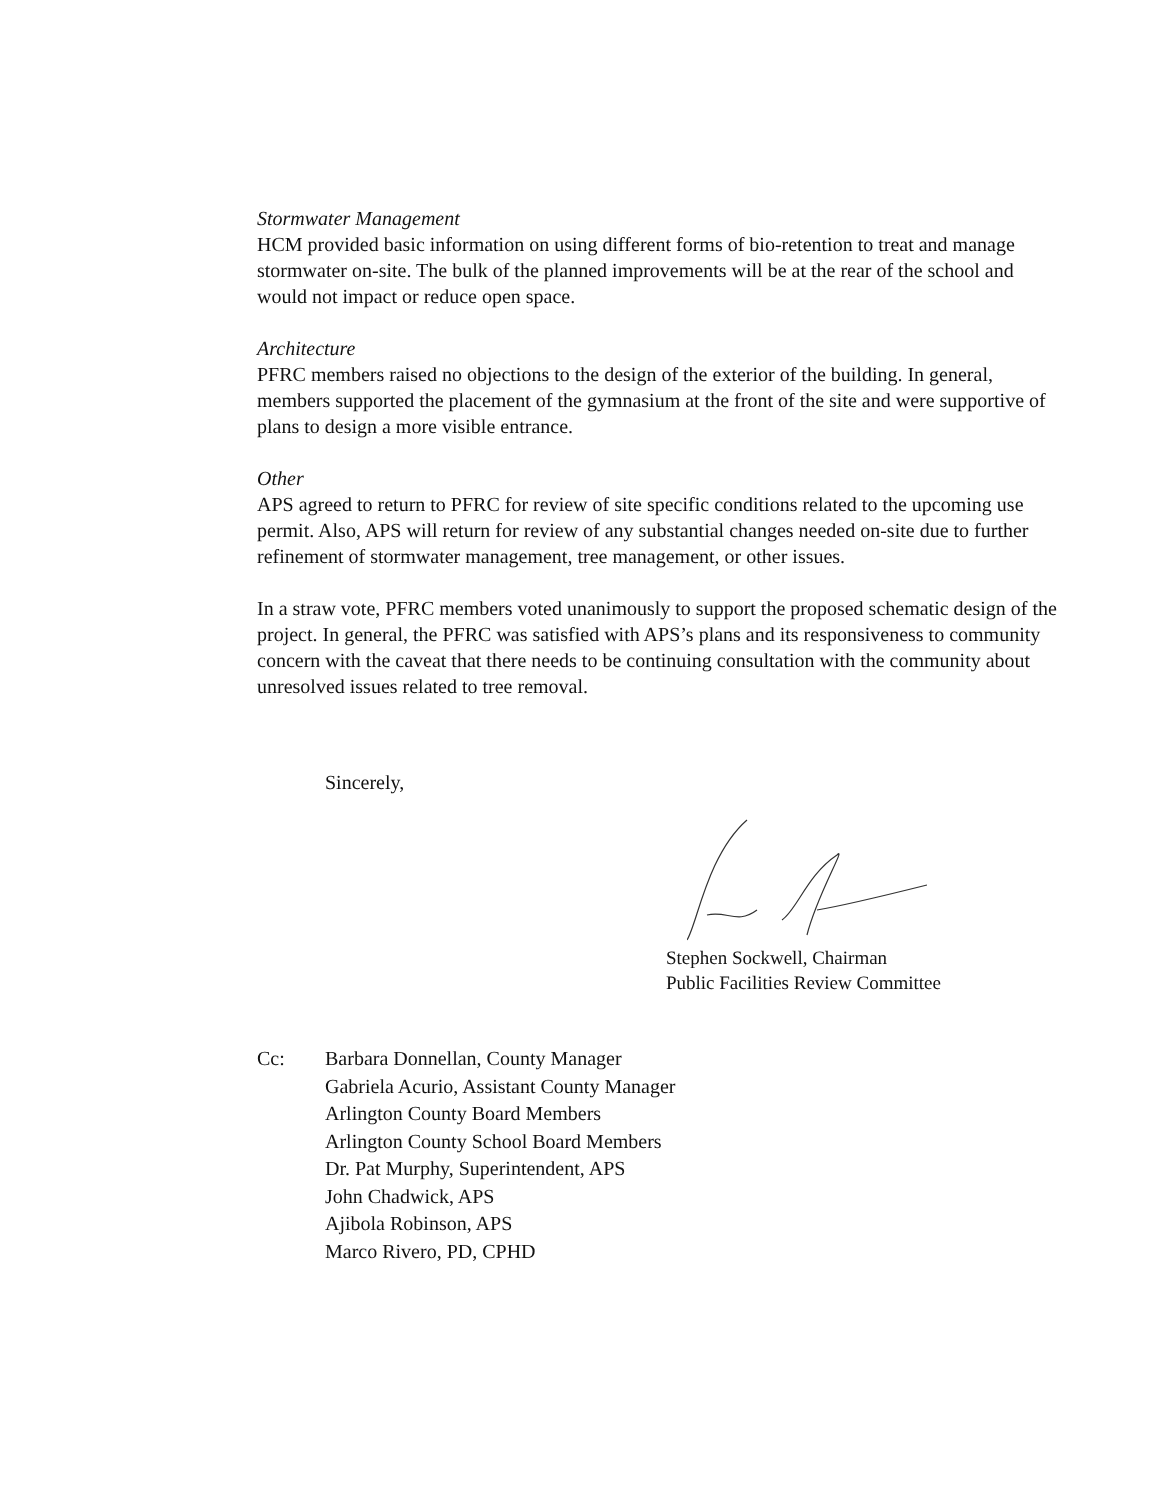Stormwater Management
HCM provided basic information on using different forms of bio-retention to treat and manage stormwater on-site. The bulk of the planned improvements will be at the rear of the school and would not impact or reduce open space.
Architecture
PFRC members raised no objections to the design of the exterior of the building. In general, members supported the placement of the gymnasium at the front of the site and were supportive of plans to design a more visible entrance.
Other
APS agreed to return to PFRC for review of site specific conditions related to the upcoming use permit. Also, APS will return for review of any substantial changes needed on-site due to further refinement of stormwater management, tree management, or other issues.
In a straw vote, PFRC members voted unanimously to support the proposed schematic design of the project. In general, the PFRC was satisfied with APS’s plans and its responsiveness to community concern with the caveat that there needs to be continuing consultation with the community about unresolved issues related to tree removal.
Sincerely,
Stephen Sockwell, Chairman
Public Facilities Review Committee
Cc: Barbara Donnellan, County Manager
Gabriela Acurio, Assistant County Manager
Arlington County Board Members
Arlington County School Board Members
Dr. Pat Murphy, Superintendent, APS
John Chadwick, APS
Ajibola Robinson, APS
Marco Rivero, PD, CPHD